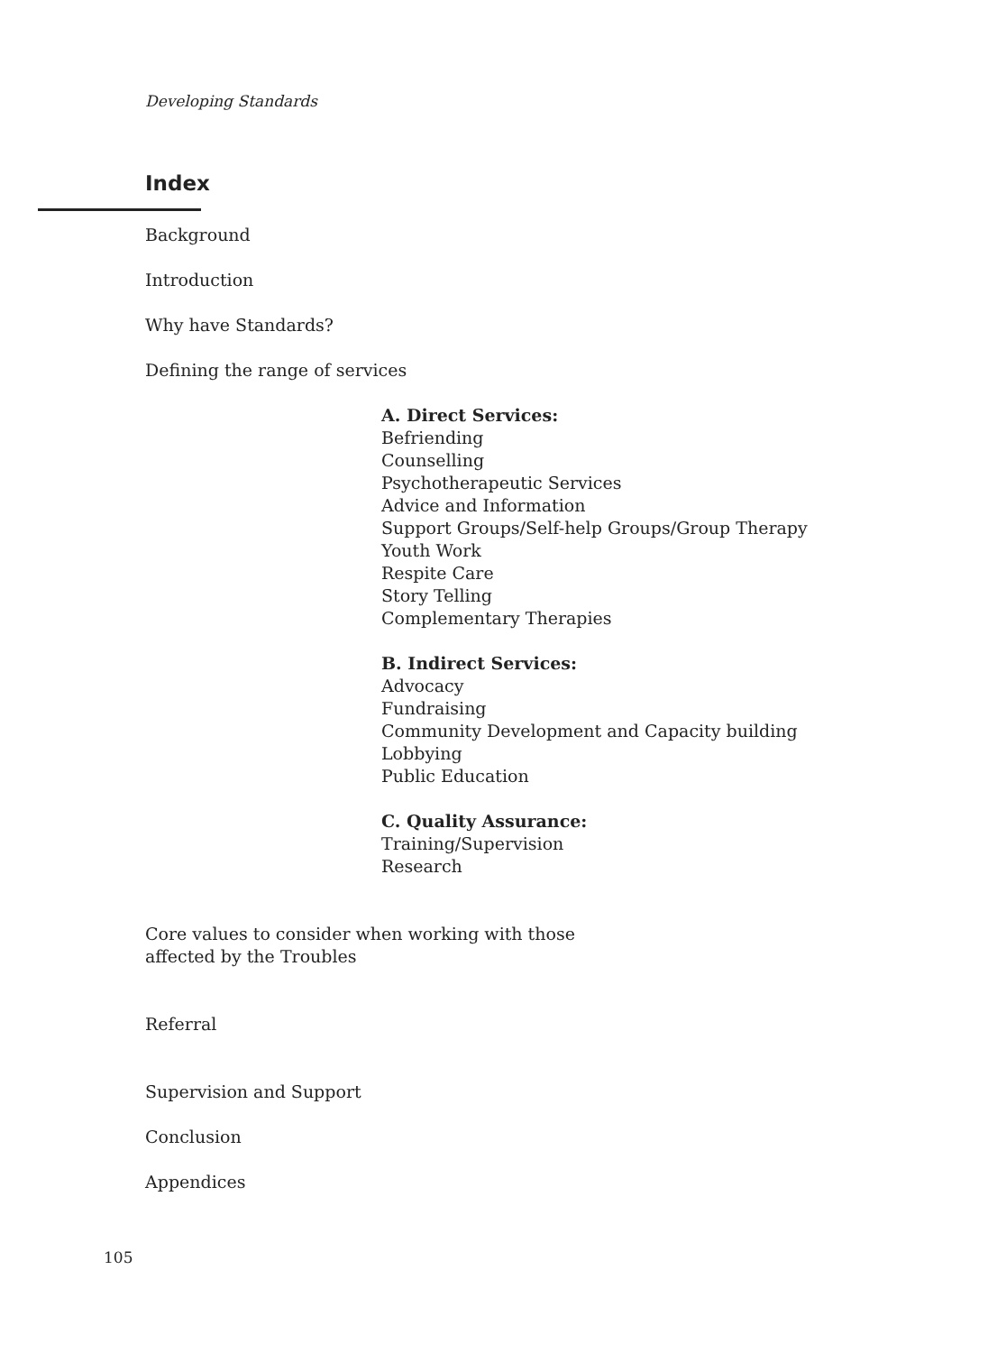Developing Standards
Index
Background
Introduction
Why have Standards?
Defining the range of services
A. Direct Services:
Befriending
Counselling
Psychotherapeutic Services
Advice and Information
Support Groups/Self-help Groups/Group Therapy
Youth Work
Respite Care
Story Telling
Complementary Therapies
B. Indirect Services:
Advocacy
Fundraising
Community Development and Capacity building
Lobbying
Public Education
C. Quality Assurance:
Training/Supervision
Research
Core values to consider when working with those
affected by the Troubles
Referral
Supervision and Support
Conclusion
Appendices
105